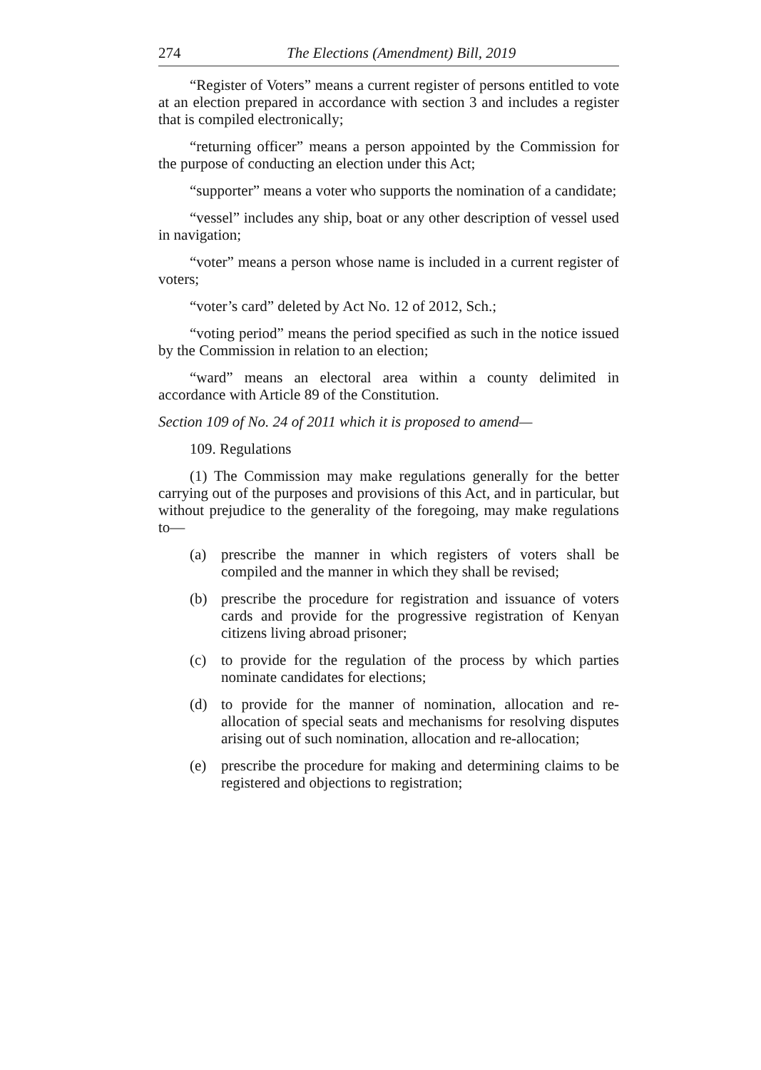274 The Elections (Amendment) Bill, 2019
“Register of Voters” means a current register of persons entitled to vote at an election prepared in accordance with section 3 and includes a register that is compiled electronically;
“returning officer” means a person appointed by the Commission for the purpose of conducting an election under this Act;
“supporter” means a voter who supports the nomination of a candidate;
“vessel” includes any ship, boat or any other description of vessel used in navigation;
“voter” means a person whose name is included in a current register of voters;
“voter’s card” deleted by Act No. 12 of 2012, Sch.;
“voting period” means the period specified as such in the notice issued by the Commission in relation to an election;
“ward” means an electoral area within a county delimited in accordance with Article 89 of the Constitution.
Section 109 of No. 24 of 2011 which it is proposed to amend—
109. Regulations
(1) The Commission may make regulations generally for the better carrying out of the purposes and provisions of this Act, and in particular, but without prejudice to the generality of the foregoing, may make regulations to—
(a) prescribe the manner in which registers of voters shall be compiled and the manner in which they shall be revised;
(b) prescribe the procedure for registration and issuance of voters cards and provide for the progressive registration of Kenyan citizens living abroad prisoner;
(c) to provide for the regulation of the process by which parties nominate candidates for elections;
(d) to provide for the manner of nomination, allocation and re-allocation of special seats and mechanisms for resolving disputes arising out of such nomination, allocation and re-allocation;
(e) prescribe the procedure for making and determining claims to be registered and objections to registration;